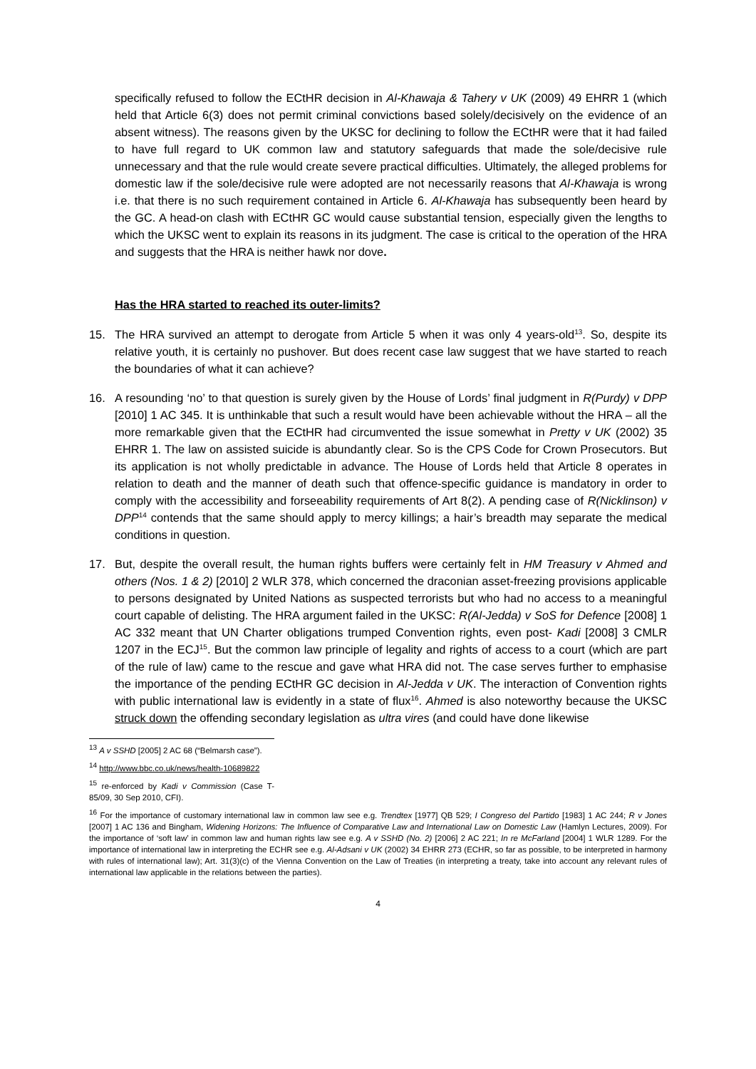specifically refused to follow the ECtHR decision in Al-Khawaja & Tahery v UK (2009) 49 EHRR 1 (which held that Article 6(3) does not permit criminal convictions based solely/decisively on the evidence of an absent witness). The reasons given by the UKSC for declining to follow the ECtHR were that it had failed to have full regard to UK common law and statutory safeguards that made the sole/decisive rule unnecessary and that the rule would create severe practical difficulties. Ultimately, the alleged problems for domestic law if the sole/decisive rule were adopted are not necessarily reasons that Al-Khawaja is wrong i.e. that there is no such requirement contained in Article 6. Al-Khawaja has subsequently been heard by the GC. A head-on clash with ECtHR GC would cause substantial tension, especially given the lengths to which the UKSC went to explain its reasons in its judgment. The case is critical to the operation of the HRA and suggests that the HRA is neither hawk nor dove.
Has the HRA started to reached its outer-limits?
15. The HRA survived an attempt to derogate from Article 5 when it was only 4 years-old<sup>13</sup>. So, despite its relative youth, it is certainly no pushover. But does recent case law suggest that we have started to reach the boundaries of what it can achieve?
16. A resounding ‘no’ to that question is surely given by the House of Lords’ final judgment in R(Purdy) v DPP [2010] 1 AC 345. It is unthinkable that such a result would have been achievable without the HRA – all the more remarkable given that the ECtHR had circumvented the issue somewhat in Pretty v UK (2002) 35 EHRR 1. The law on assisted suicide is abundantly clear. So is the CPS Code for Crown Prosecutors. But its application is not wholly predictable in advance. The House of Lords held that Article 8 operates in relation to death and the manner of death such that offence-specific guidance is mandatory in order to comply with the accessibility and forseeability requirements of Art 8(2). A pending case of R(Nicklinson) v DPP<sup>14</sup> contends that the same should apply to mercy killings; a hair’s breadth may separate the medical conditions in question.
17. But, despite the overall result, the human rights buffers were certainly felt in HM Treasury v Ahmed and others (Nos. 1 & 2) [2010] 2 WLR 378, which concerned the draconian asset-freezing provisions applicable to persons designated by United Nations as suspected terrorists but who had no access to a meaningful court capable of delisting. The HRA argument failed in the UKSC: R(Al-Jedda) v SoS for Defence [2008] 1 AC 332 meant that UN Charter obligations trumped Convention rights, even post- Kadi [2008] 3 CMLR 1207 in the ECJ<sup>15</sup>. But the common law principle of legality and rights of access to a court (which are part of the rule of law) came to the rescue and gave what HRA did not. The case serves further to emphasise the importance of the pending ECtHR GC decision in Al-Jedda v UK. The interaction of Convention rights with public international law is evidently in a state of flux<sup>16</sup>. Ahmed is also noteworthy because the UKSC struck down the offending secondary legislation as ultra vires (and could have done likewise
<sup>13</sup> A v SSHD [2005] 2 AC 68 (“Belmarsh case”).
<sup>14</sup> http://www.bbc.co.uk/news/health-10689822
<sup>15</sup> re-enforced by Kadi v Commission (Case T-85/09, 30 Sep 2010, CFI).
<sup>16</sup> For the importance of customary international law in common law see e.g. Trendtex [1977] QB 529; I Congreso del Partido [1983] 1 AC 244; R v Jones [2007] 1 AC 136 and Bingham, Widening Horizons: The Influence of Comparative Law and International Law on Domestic Law (Hamlyn Lectures, 2009). For the importance of ‘soft law’ in common law and human rights law see e.g. A v SSHD (No. 2) [2006] 2 AC 221; In re McFarland [2004] 1 WLR 1289. For the importance of international law in interpreting the ECHR see e.g. Al-Adsani v UK (2002) 34 EHRR 273 (ECHR, so far as possible, to be interpreted in harmony with rules of international law); Art. 31(3)(c) of the Vienna Convention on the Law of Treaties (in interpreting a treaty, take into account any relevant rules of international law applicable in the relations between the parties).
4